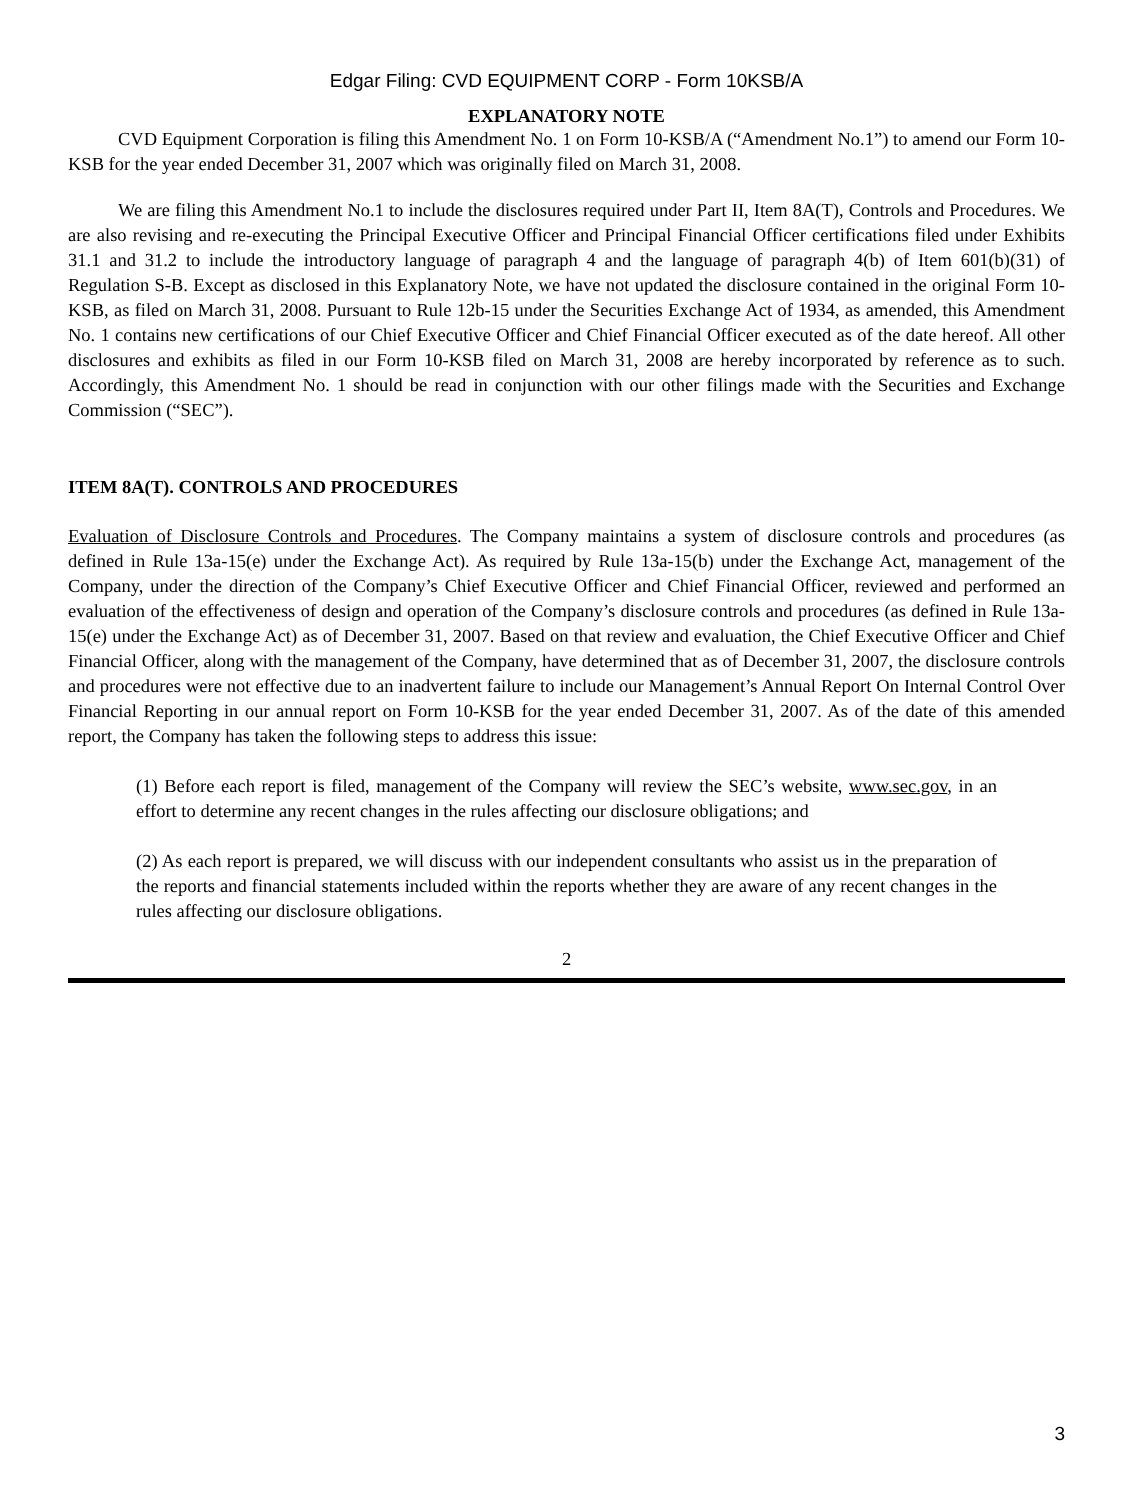Edgar Filing: CVD EQUIPMENT CORP - Form 10KSB/A
EXPLANATORY NOTE
CVD Equipment Corporation is filing this Amendment No. 1 on Form 10-KSB/A (“Amendment No.1”) to amend our Form 10-KSB for the year ended December 31, 2007 which was originally filed on March 31, 2008.
We are filing this Amendment No.1 to include the disclosures required under Part II, Item 8A(T), Controls and Procedures. We are also revising and re-executing the Principal Executive Officer and Principal Financial Officer certifications filed under Exhibits 31.1 and 31.2 to include the introductory language of paragraph 4 and the language of paragraph 4(b) of Item 601(b)(31) of Regulation S-B. Except as disclosed in this Explanatory Note, we have not updated the disclosure contained in the original Form 10-KSB, as filed on March 31, 2008. Pursuant to Rule 12b-15 under the Securities Exchange Act of 1934, as amended, this Amendment No. 1 contains new certifications of our Chief Executive Officer and Chief Financial Officer executed as of the date hereof. All other disclosures and exhibits as filed in our Form 10-KSB filed on March 31, 2008 are hereby incorporated by reference as to such. Accordingly, this Amendment No. 1 should be read in conjunction with our other filings made with the Securities and Exchange Commission (“SEC”).
ITEM 8A(T). CONTROLS AND PROCEDURES
Evaluation of Disclosure Controls and Procedures. The Company maintains a system of disclosure controls and procedures (as defined in Rule 13a-15(e) under the Exchange Act). As required by Rule 13a-15(b) under the Exchange Act, management of the Company, under the direction of the Company’s Chief Executive Officer and Chief Financial Officer, reviewed and performed an evaluation of the effectiveness of design and operation of the Company’s disclosure controls and procedures (as defined in Rule 13a-15(e) under the Exchange Act) as of December 31, 2007. Based on that review and evaluation, the Chief Executive Officer and Chief Financial Officer, along with the management of the Company, have determined that as of December 31, 2007, the disclosure controls and procedures were not effective due to an inadvertent failure to include our Management’s Annual Report On Internal Control Over Financial Reporting in our annual report on Form 10-KSB for the year ended December 31, 2007. As of the date of this amended report, the Company has taken the following steps to address this issue:
(1) Before each report is filed, management of the Company will review the SEC’s website, www.sec.gov, in an effort to determine any recent changes in the rules affecting our disclosure obligations; and
(2) As each report is prepared, we will discuss with our independent consultants who assist us in the preparation of the reports and financial statements included within the reports whether they are aware of any recent changes in the rules affecting our disclosure obligations.
2
3